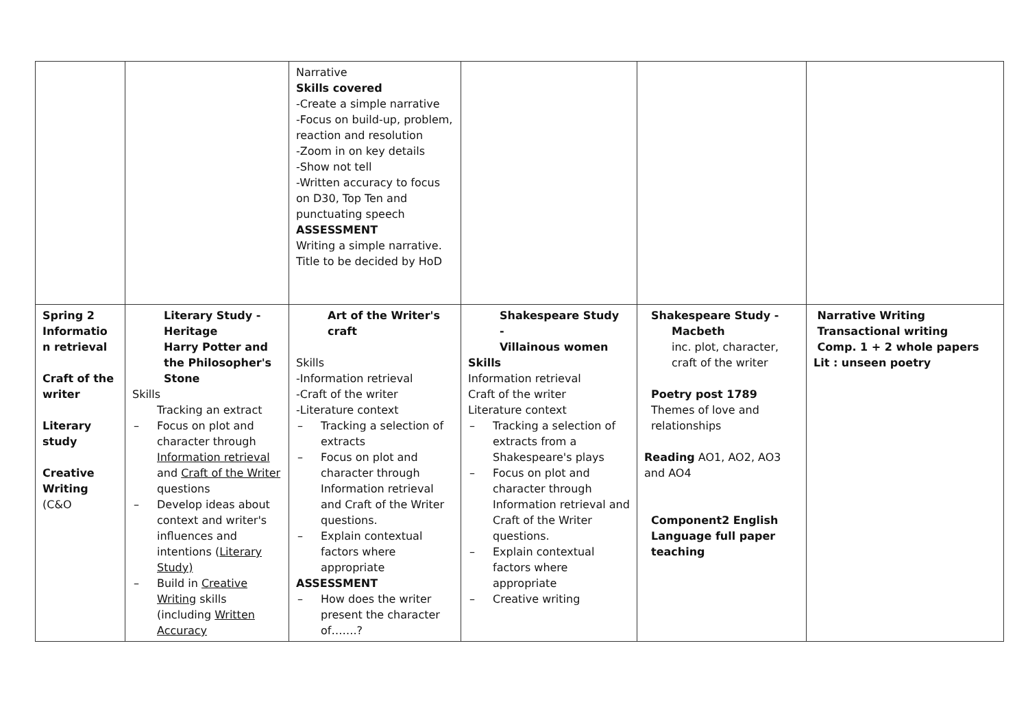| | | Narrative Skills covered -Create a simple narrative -Focus on build-up, problem, reaction and resolution -Zoom in on key details -Show not tell -Written accuracy to focus on D30, Top Ten and punctuating speech ASSESSMENT Writing a simple narrative. Title to be decided by HoD | | | |
| Spring 2 Informatio n retrieval Craft of the writer Literary study Creative Writing (C&O | Literary Study - Heritage Harry Potter and the Philosopher's Stone Skills Tracking an extract – Focus on plot and character through Information retrieval and Craft of the Writer questions – Develop ideas about context and writer's influences and intentions ( Literary Study) – Build in Creative Writing skills (including Written Accuracy | Art of the Writer's craft Skills -Information retrieval -Craft of the writer -Literature context – Tracking a selection of extracts – Focus on plot and character through Information retrieval and Craft of the Writer questions. – Explain contextual factors where appropriate ASSESSMENT – How does the writer present the character of…….? | Shakespeare Study - Villainous women Skills Information retrieval Craft of the writer Literature context – Tracking a selection of extracts from a Shakespeare's plays – Focus on plot and character through Information retrieval and Craft of the Writer questions. – Explain contextual factors where appropriate – Creative writing | Shakespeare Study - Macbeth inc. plot, character, craft of the writer Poetry post 1789 Themes of love and relationships Reading AO1, AO2, AO3 and AO4 Component2 English Language full paper teaching | Narrative Writing Transactional writing Comp. 1 + 2 whole papers Lit : unseen poetry |